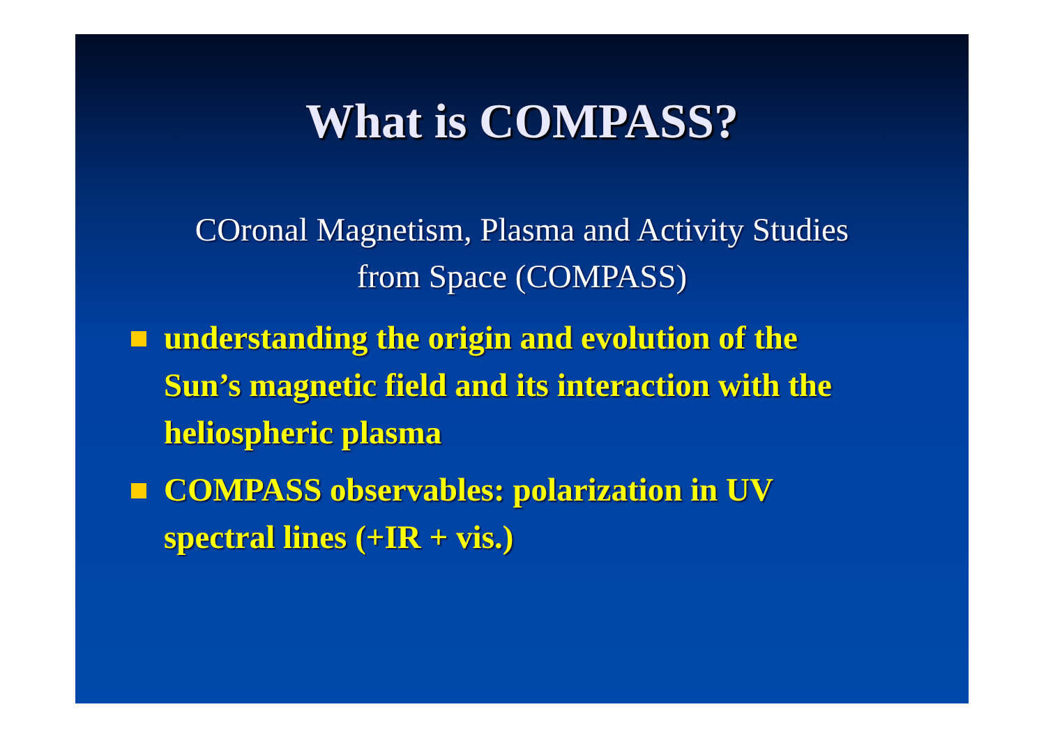What is COMPASS?
COronal Magnetism, Plasma and Activity Studies
from Space (COMPASS)
understanding the origin and evolution of the Sun’s magnetic field and its interaction with the heliospheric plasma
COMPASS observables: polarization in UV spectral lines (+IR + vis.)